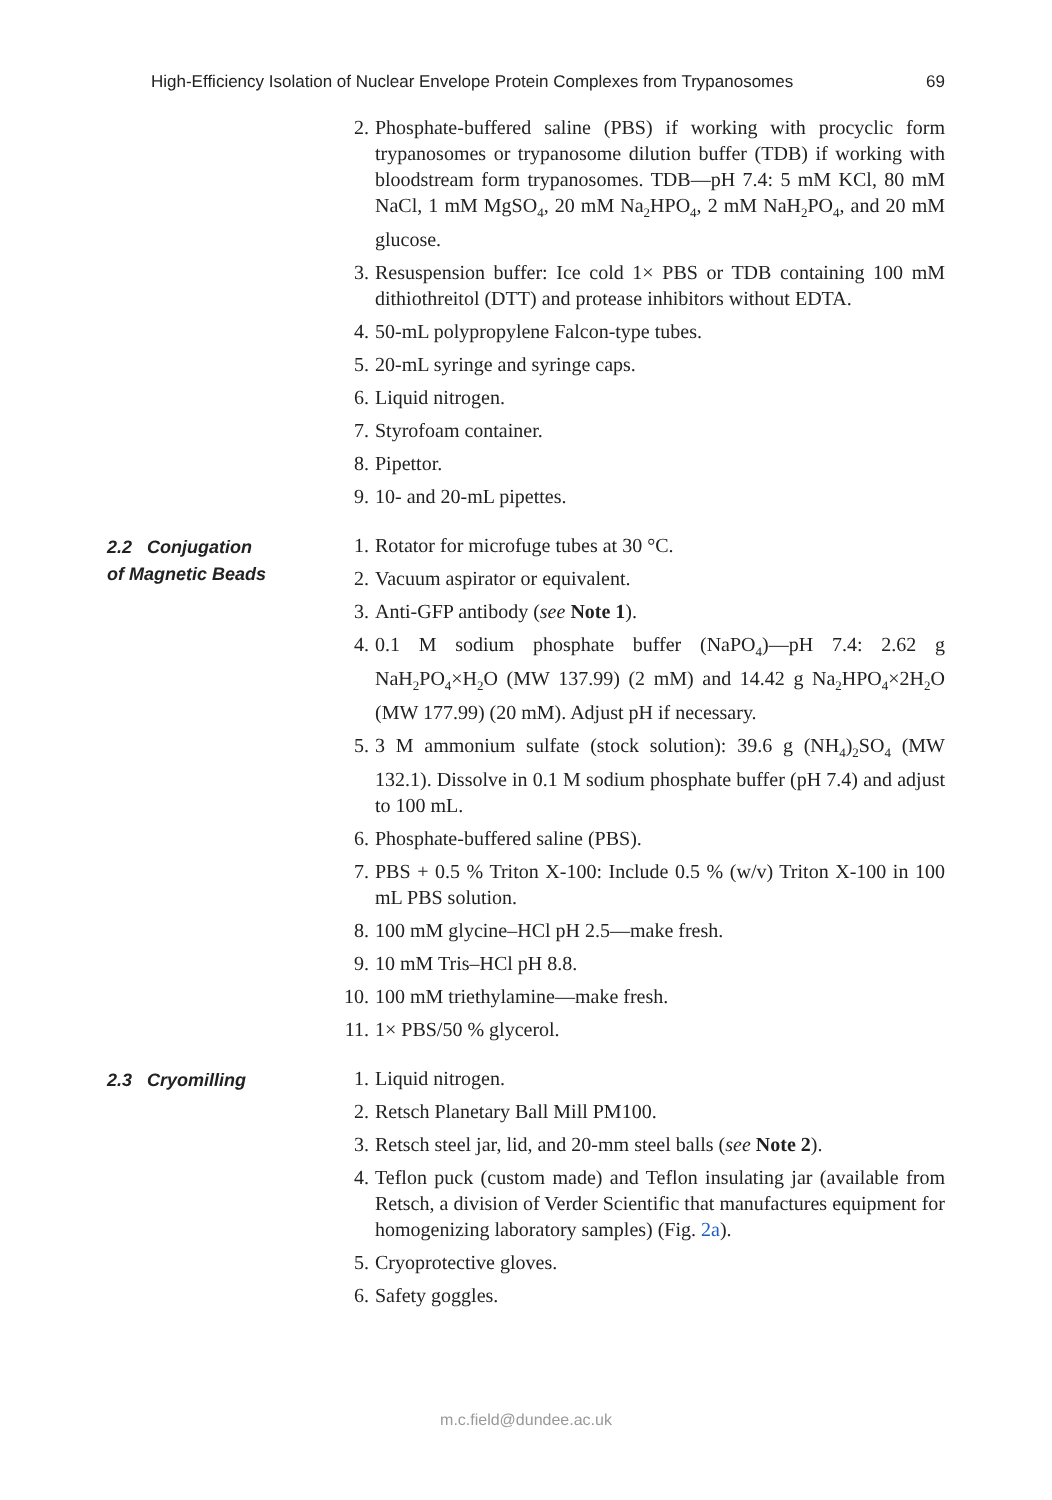High-Efficiency Isolation of Nuclear Envelope Protein Complexes from Trypanosomes 69
2. Phosphate-buffered saline (PBS) if working with procyclic form trypanosomes or trypanosome dilution buffer (TDB) if working with bloodstream form trypanosomes. TDB—pH 7.4: 5 mM KCl, 80 mM NaCl, 1 mM MgSO<sub>4</sub>, 20 mM Na<sub>2</sub>HPO<sub>4</sub>, 2 mM NaH<sub>2</sub>PO<sub>4</sub>, and 20 mM glucose.
3. Resuspension buffer: Ice cold 1× PBS or TDB containing 100 mM dithiothreitol (DTT) and protease inhibitors without EDTA.
4. 50-mL polypropylene Falcon-type tubes.
5. 20-mL syringe and syringe caps.
6. Liquid nitrogen.
7. Styrofoam container.
8. Pipettor.
9. 10- and 20-mL pipettes.
2.2 Conjugation
of Magnetic Beads
1. Rotator for microfuge tubes at 30 °C.
2. Vacuum aspirator or equivalent.
3. Anti-GFP antibody (see Note 1).
4. 0.1 M sodium phosphate buffer (NaPO<sub>4</sub>)—pH 7.4: 2.62 g NaH<sub>2</sub>PO<sub>4</sub>×H<sub>2</sub>O (MW 137.99) (2 mM) and 14.42 g Na<sub>2</sub>HPO<sub>4</sub>×2H<sub>2</sub>O (MW 177.99) (20 mM). Adjust pH if necessary.
5. 3 M ammonium sulfate (stock solution): 39.6 g (NH<sub>4</sub>)<sub>2</sub>SO<sub>4</sub> (MW 132.1). Dissolve in 0.1 M sodium phosphate buffer (pH 7.4) and adjust to 100 mL.
6. Phosphate-buffered saline (PBS).
7. PBS + 0.5 % Triton X-100: Include 0.5 % (w/v) Triton X-100 in 100 mL PBS solution.
8. 100 mM glycine–HCl pH 2.5—make fresh.
9. 10 mM Tris–HCl pH 8.8.
10. 100 mM triethylamine—make fresh.
11. 1× PBS/50 % glycerol.
2.3 Cryomilling
1. Liquid nitrogen.
2. Retsch Planetary Ball Mill PM100.
3. Retsch steel jar, lid, and 20-mm steel balls (see Note 2).
4. Teflon puck (custom made) and Teflon insulating jar (available from Retsch, a division of Verder Scientific that manufactures equipment for homogenizing laboratory samples) (Fig. 2a).
5. Cryoprotective gloves.
6. Safety goggles.
m.c.field@dundee.ac.uk